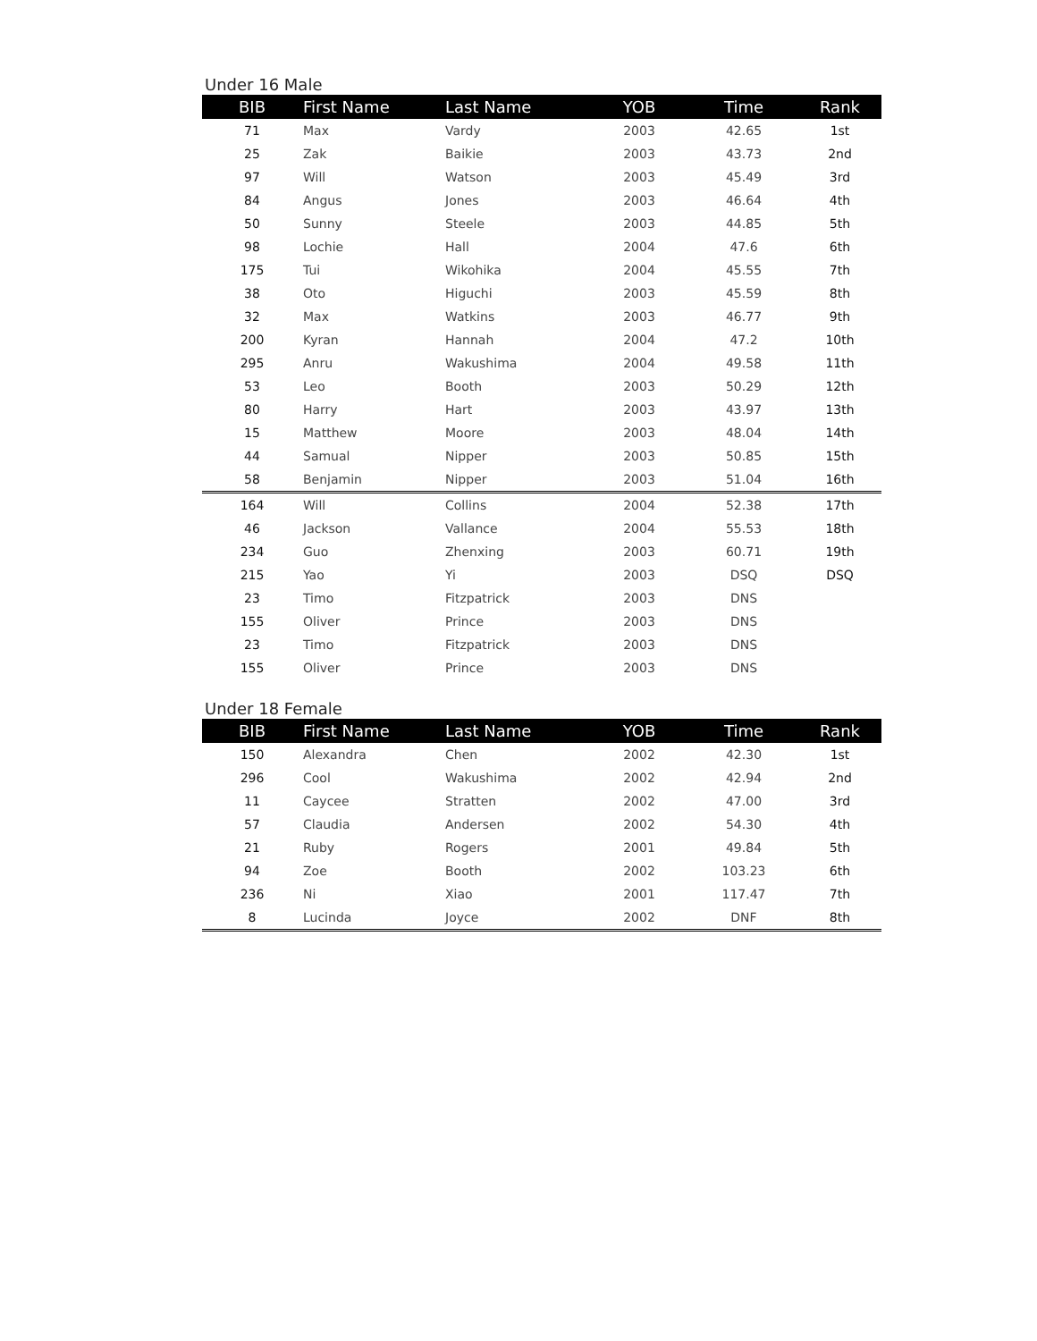Under 16 Male
| BIB | First Name | Last Name | YOB | Time | Rank |
| --- | --- | --- | --- | --- | --- |
| 71 | Max | Vardy | 2003 | 42.65 | 1st |
| 25 | Zak | Baikie | 2003 | 43.73 | 2nd |
| 97 | Will | Watson | 2003 | 45.49 | 3rd |
| 84 | Angus | Jones | 2003 | 46.64 | 4th |
| 50 | Sunny | Steele | 2003 | 44.85 | 5th |
| 98 | Lochie | Hall | 2004 | 47.6 | 6th |
| 175 | Tui | Wikohika | 2004 | 45.55 | 7th |
| 38 | Oto | Higuchi | 2003 | 45.59 | 8th |
| 32 | Max | Watkins | 2003 | 46.77 | 9th |
| 200 | Kyran | Hannah | 2004 | 47.2 | 10th |
| 295 | Anru | Wakushima | 2004 | 49.58 | 11th |
| 53 | Leo | Booth | 2003 | 50.29 | 12th |
| 80 | Harry | Hart | 2003 | 43.97 | 13th |
| 15 | Matthew | Moore | 2003 | 48.04 | 14th |
| 44 | Samual | Nipper | 2003 | 50.85 | 15th |
| 58 | Benjamin | Nipper | 2003 | 51.04 | 16th |
| 164 | Will | Collins | 2004 | 52.38 | 17th |
| 46 | Jackson | Vallance | 2004 | 55.53 | 18th |
| 234 | Guo | Zhenxing | 2003 | 60.71 | 19th |
| 215 | Yao | Yi | 2003 | DSQ | DSQ |
| 23 | Timo | Fitzpatrick | 2003 | DNS | |
| 155 | Oliver | Prince | 2003 | DNS | |
| 23 | Timo | Fitzpatrick | 2003 | DNS | |
| 155 | Oliver | Prince | 2003 | DNS | |
Under 18 Female
| BIB | First Name | Last Name | YOB | Time | Rank |
| --- | --- | --- | --- | --- | --- |
| 150 | Alexandra | Chen | 2002 | 42.30 | 1st |
| 296 | Cool | Wakushima | 2002 | 42.94 | 2nd |
| 11 | Caycee | Stratten | 2002 | 47.00 | 3rd |
| 57 | Claudia | Andersen | 2002 | 54.30 | 4th |
| 21 | Ruby | Rogers | 2001 | 49.84 | 5th |
| 94 | Zoe | Booth | 2002 | 103.23 | 6th |
| 236 | Ni | Xiao | 2001 | 117.47 | 7th |
| 8 | Lucinda | Joyce | 2002 | DNF | 8th |